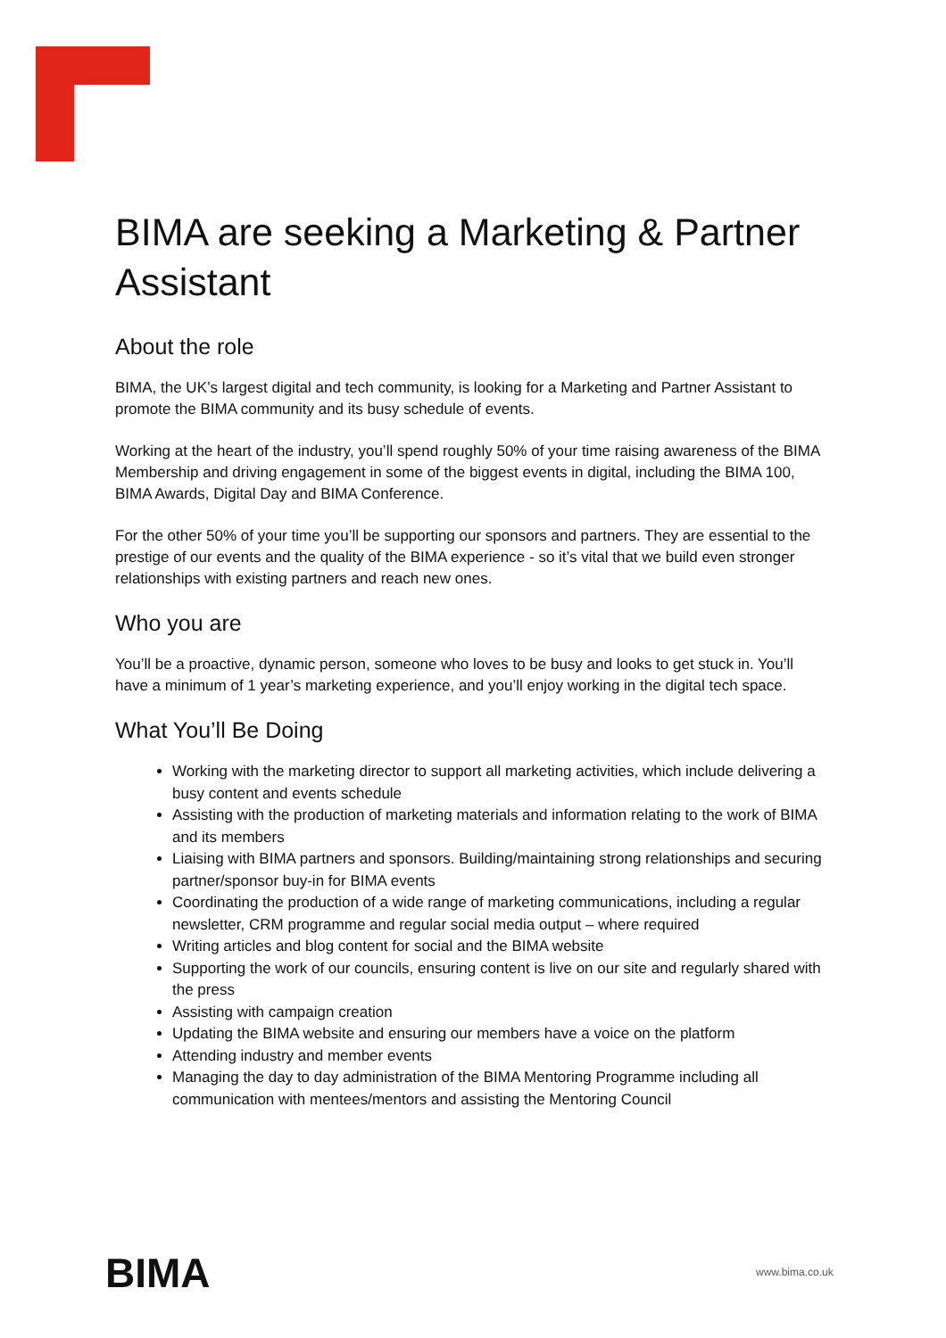BIMA are seeking a Marketing & Partner Assistant
About the role
BIMA, the UK’s largest digital and tech community, is looking for a Marketing and Partner Assistant to promote the BIMA community and its busy schedule of events.
Working at the heart of the industry, you’ll spend roughly 50% of your time raising awareness of the BIMA Membership and driving engagement in some of the biggest events in digital, including the BIMA 100, BIMA Awards, Digital Day and BIMA Conference.
For the other 50% of your time you’ll be supporting our sponsors and partners. They are essential to the prestige of our events and the quality of the BIMA experience - so it’s vital that we build even stronger relationships with existing partners and reach new ones.
Who you are
You’ll be a proactive, dynamic person, someone who loves to be busy and looks to get stuck in. You’ll have a minimum of 1 year’s marketing experience, and you’ll enjoy working in the digital tech space.
What You’ll Be Doing
Working with the marketing director to support all marketing activities, which include delivering a busy content and events schedule
Assisting with the production of marketing materials and information relating to the work of BIMA and its members
Liaising with BIMA partners and sponsors. Building/maintaining strong relationships and securing partner/sponsor buy-in for BIMA events
Coordinating the production of a wide range of marketing communications, including a regular newsletter, CRM programme and regular social media output – where required
Writing articles and blog content for social and the BIMA website
Supporting the work of our councils, ensuring content is live on our site and regularly shared with the press
Assisting with campaign creation
Updating the BIMA website and ensuring our members have a voice on the platform
Attending industry and member events
Managing the day to day administration of the BIMA Mentoring Programme including all communication with mentees/mentors and assisting the Mentoring Council
BIMA www.bima.co.uk